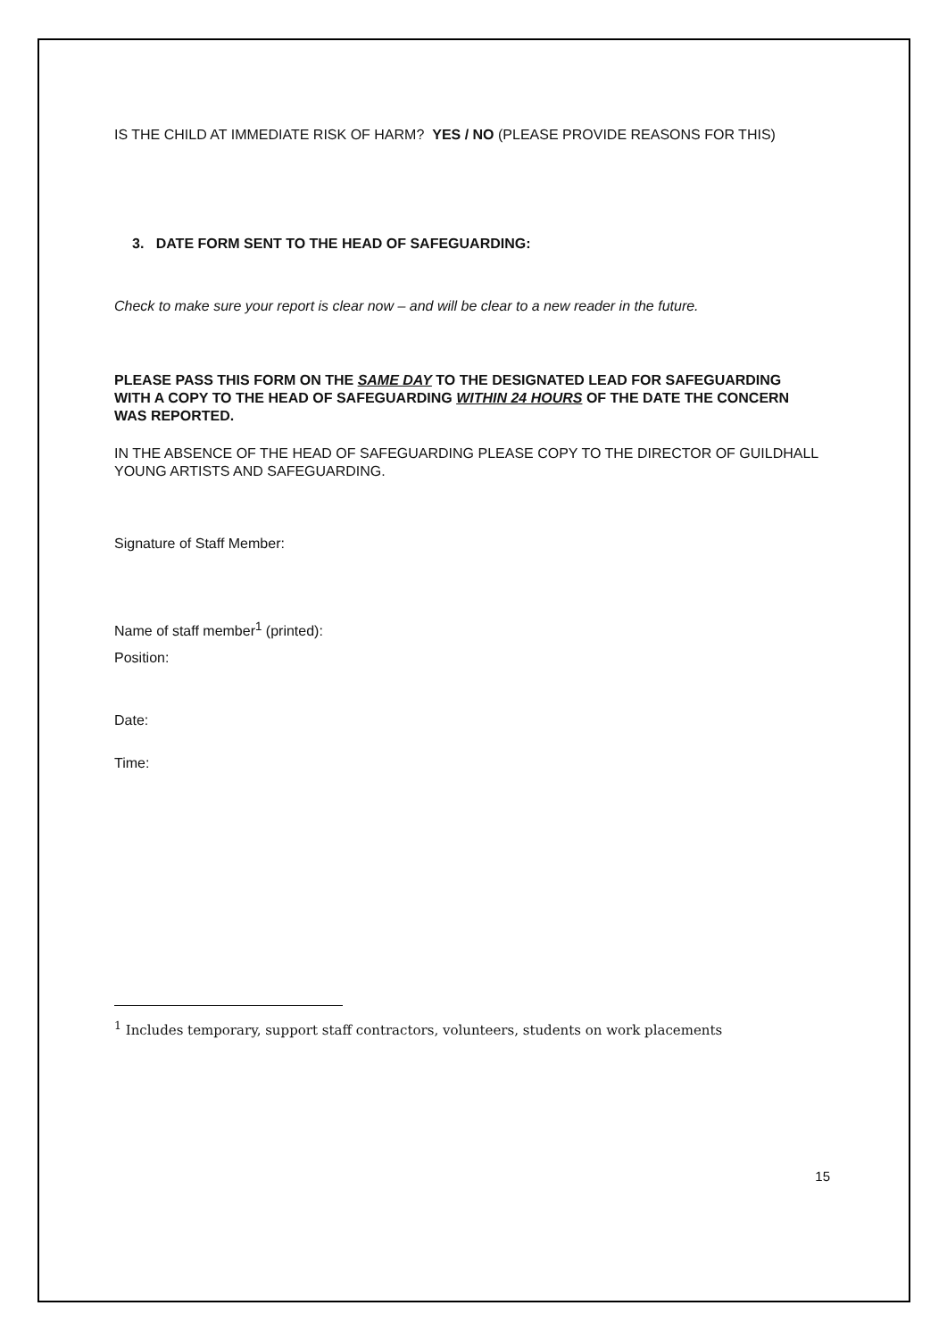IS THE CHILD AT IMMEDIATE RISK OF HARM? YES / NO (PLEASE PROVIDE REASONS FOR THIS)
3. DATE FORM SENT TO THE HEAD OF SAFEGUARDING:
Check to make sure your report is clear now – and will be clear to a new reader in the future.
PLEASE PASS THIS FORM ON THE SAME DAY TO THE DESIGNATED LEAD FOR SAFEGUARDING WITH A COPY TO THE HEAD OF SAFEGUARDING WITHIN 24 HOURS OF THE DATE THE CONCERN WAS REPORTED.
IN THE ABSENCE OF THE HEAD OF SAFEGUARDING PLEASE COPY TO THE DIRECTOR OF GUILDHALL YOUNG ARTISTS AND SAFEGUARDING.
Signature of Staff Member:
Name of staff member<sup>1</sup> (printed):
Position:
Date:
Time:
<sup>1</sup> Includes temporary, support staff contractors, volunteers, students on work placements
15